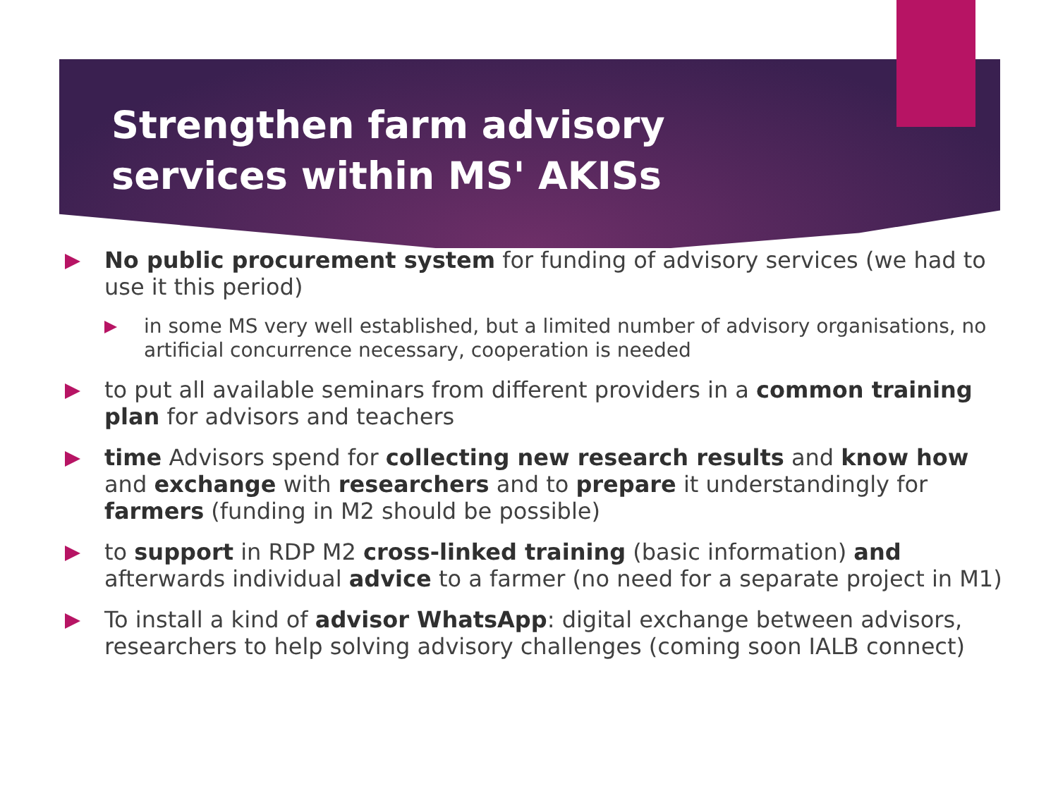Strengthen farm advisory services within MS' AKISs
No public procurement system for funding of advisory services (we had to use it this period)
in some MS very well established, but a limited number of advisory organisations, no artificial concurrence necessary, cooperation is needed
to put all available seminars from different providers in a common training plan for advisors and teachers
time Advisors spend for collecting new research results and know how and exchange with researchers and to prepare it understandingly for farmers (funding in M2 should be possible)
to support in RDP M2 cross-linked training (basic information) and afterwards individual advice to a farmer (no need for a separate project in M1)
To install a kind of advisor WhatsApp: digital exchange between advisors, researchers to help solving advisory challenges (coming soon IALB connect)